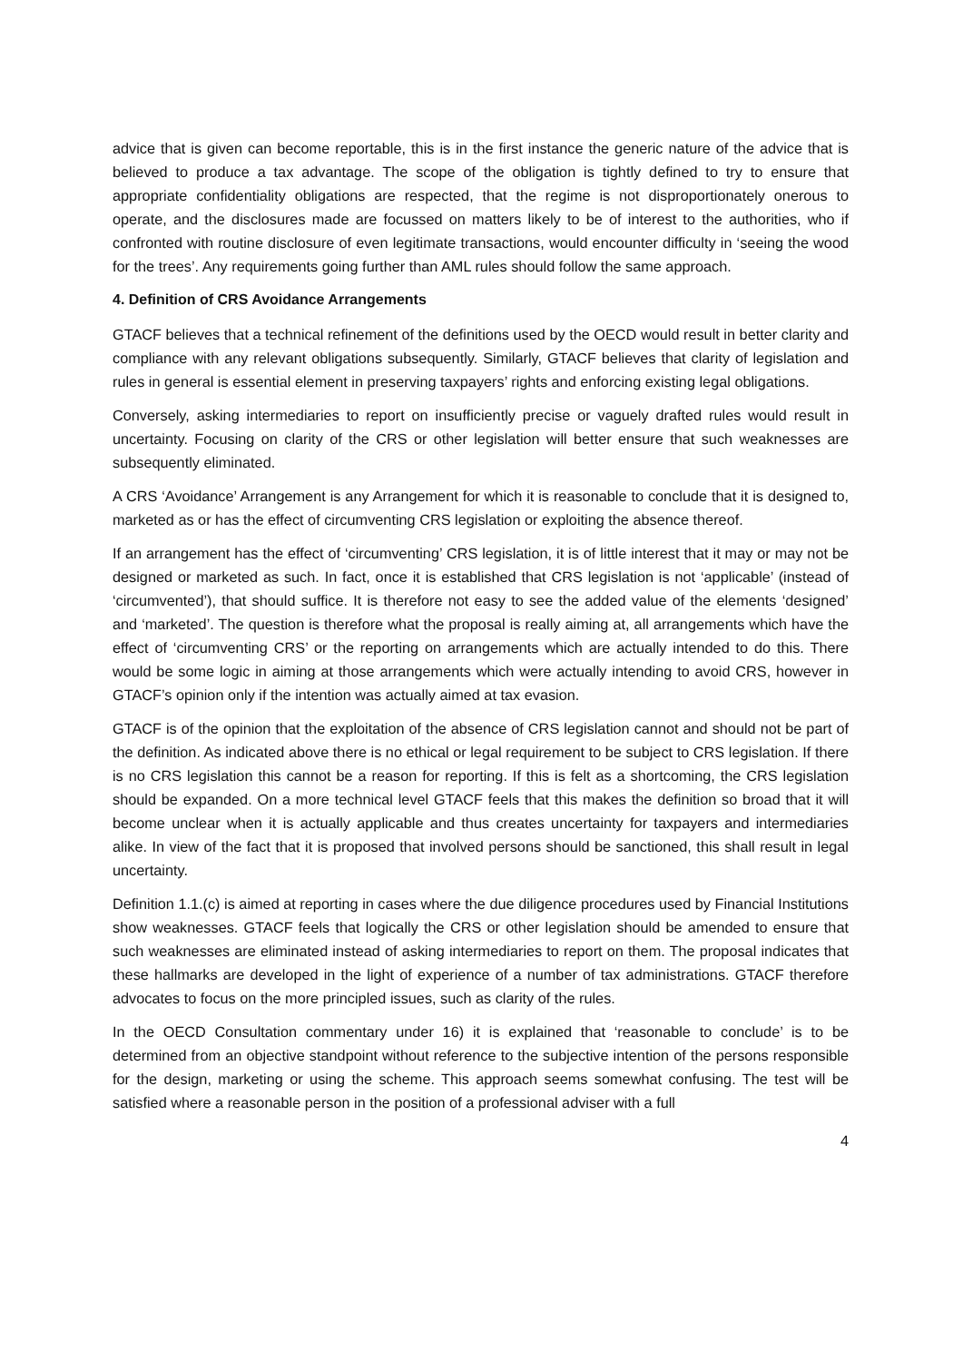advice that is given can become reportable, this is in the first instance the generic nature of the advice that is believed to produce a tax advantage. The scope of the obligation is tightly defined to try to ensure that appropriate confidentiality obligations are respected, that the regime is not disproportionately onerous to operate, and the disclosures made are focussed on matters likely to be of interest to the authorities, who if confronted with routine disclosure of even legitimate transactions, would encounter difficulty in ‘seeing the wood for the trees’. Any requirements going further than AML rules should follow the same approach.
4. Definition of CRS Avoidance Arrangements
GTACF believes that a technical refinement of the definitions used by the OECD would result in better clarity and compliance with any relevant obligations subsequently. Similarly, GTACF believes that clarity of legislation and rules in general is essential element in preserving taxpayers’ rights and enforcing existing legal obligations.
Conversely, asking intermediaries to report on insufficiently precise or vaguely drafted rules would result in uncertainty. Focusing on clarity of the CRS or other legislation will better ensure that such weaknesses are subsequently eliminated.
A CRS ‘Avoidance’ Arrangement is any Arrangement for which it is reasonable to conclude that it is designed to, marketed as or has the effect of circumventing CRS legislation or exploiting the absence thereof.
If an arrangement has the effect of ‘circumventing’ CRS legislation, it is of little interest that it may or may not be designed or marketed as such. In fact, once it is established that CRS legislation is not ‘applicable’ (instead of ‘circumvented’), that should suffice. It is therefore not easy to see the added value of the elements ‘designed’ and ‘marketed’. The question is therefore what the proposal is really aiming at, all arrangements which have the effect of ‘circumventing CRS’ or the reporting on arrangements which are actually intended to do this. There would be some logic in aiming at those arrangements which were actually intending to avoid CRS, however in GTACF’s opinion only if the intention was actually aimed at tax evasion.
GTACF is of the opinion that the exploitation of the absence of CRS legislation cannot and should not be part of the definition. As indicated above there is no ethical or legal requirement to be subject to CRS legislation. If there is no CRS legislation this cannot be a reason for reporting. If this is felt as a shortcoming, the CRS legislation should be expanded. On a more technical level GTACF feels that this makes the definition so broad that it will become unclear when it is actually applicable and thus creates uncertainty for taxpayers and intermediaries alike. In view of the fact that it is proposed that involved persons should be sanctioned, this shall result in legal uncertainty.
Definition 1.1.(c) is aimed at reporting in cases where the due diligence procedures used by Financial Institutions show weaknesses. GTACF feels that logically the CRS or other legislation should be amended to ensure that such weaknesses are eliminated instead of asking intermediaries to report on them. The proposal indicates that these hallmarks are developed in the light of experience of a number of tax administrations. GTACF therefore advocates to focus on the more principled issues, such as clarity of the rules.
In the OECD Consultation commentary under 16) it is explained that ‘reasonable to conclude’ is to be determined from an objective standpoint without reference to the subjective intention of the persons responsible for the design, marketing or using the scheme. This approach seems somewhat confusing. The test will be satisfied where a reasonable person in the position of a professional adviser with a full
4